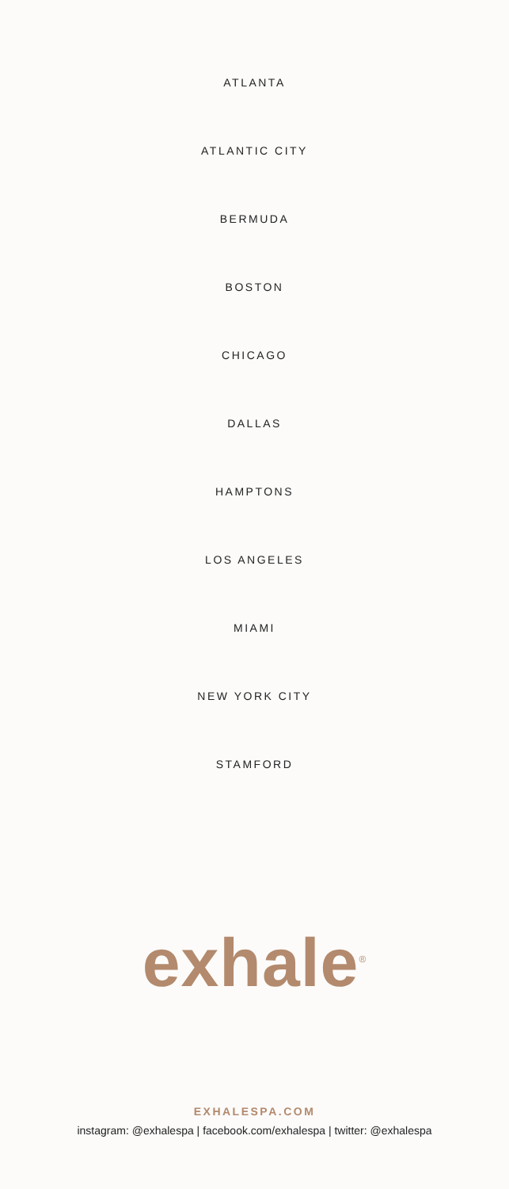ATLANTA
ATLANTIC CITY
BERMUDA
BOSTON
CHICAGO
DALLAS
HAMPTONS
LOS ANGELES
MIAMI
NEW YORK CITY
STAMFORD
exhale<sup>®</sup>
EXHALESPA.COM
instagram: @exhalespa | facebook.com/exhalespa | twitter: @exhalespa